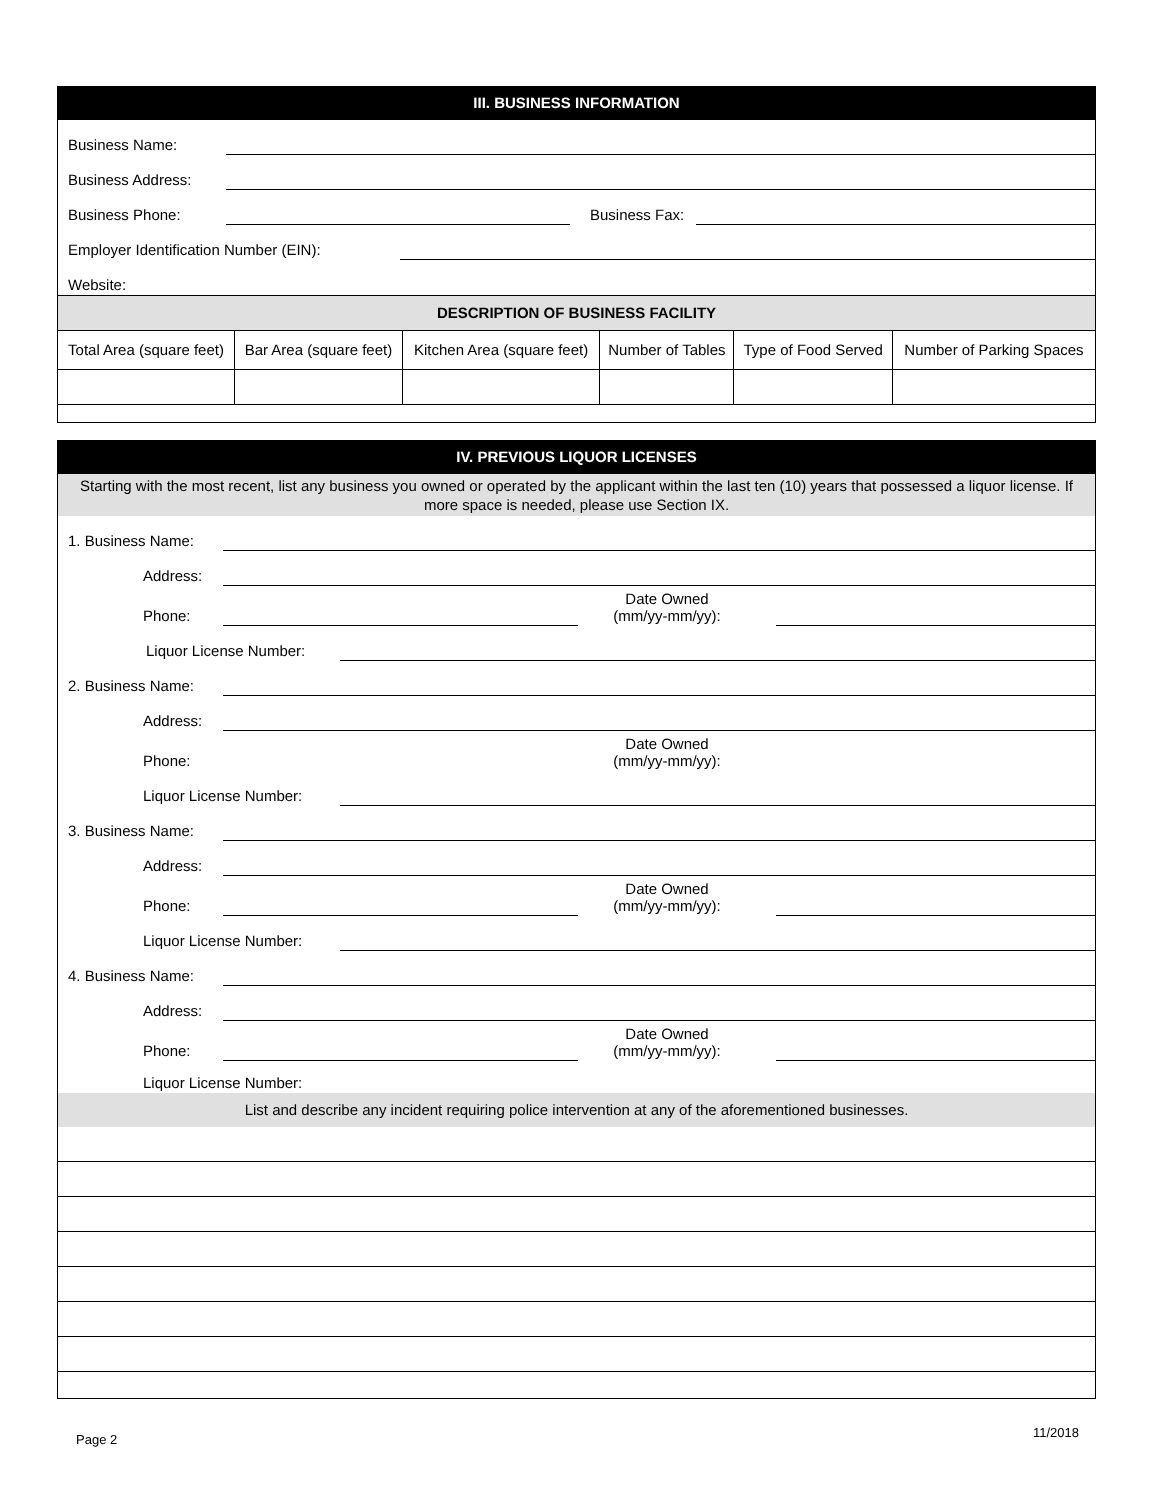III. BUSINESS INFORMATION
Business Name:
Business Address:
Business Phone:
Business Fax:
Employer Identification Number (EIN):
Website:
DESCRIPTION OF BUSINESS FACILITY
| Total Area (square feet) | Bar Area (square feet) | Kitchen Area (square feet) | Number of Tables | Type of Food Served | Number of Parking Spaces |
IV. PREVIOUS LIQUOR LICENSES
Starting with the most recent, list any business you owned or operated by the applicant within the last ten (10) years that possessed a liquor license. If more space is needed, please use Section IX.
1. Business Name:
Address:
Phone:
Date Owned
(mm/yy-mm/yy):
Liquor License Number:
2. Business Name:
Address:
Phone:
Date Owned
(mm/yy-mm/yy):
Liquor License Number:
3. Business Name:
Address:
Phone:
Date Owned
(mm/yy-mm/yy):
Liquor License Number:
4. Business Name:
Address:
Phone:
Date Owned
(mm/yy-mm/yy):
Liquor License Number:
List and describe any incident requiring police intervention at any of the aforementioned businesses.
Page 2 11/2018